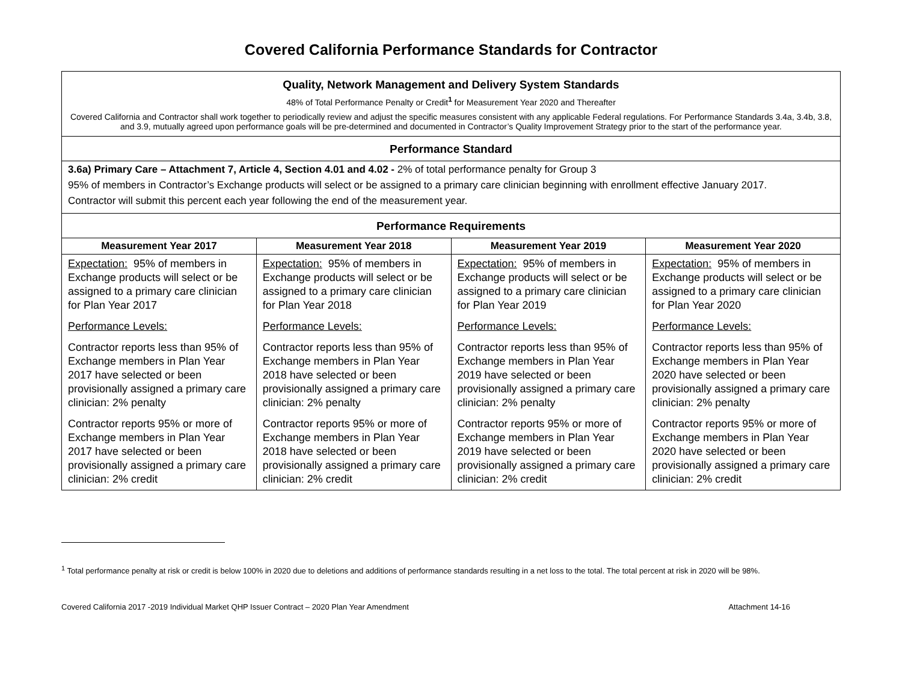Covered California Performance Standards for Contractor
| Quality, Network Management and Delivery System Standards 48% of Total Performance Penalty or Credit<sup>1</sup> for Measurement Year 2020 and Thereafter Covered California and Contractor shall work together to periodically review and adjust the specific measures consistent with any applicable Federal regulations. For Performance Standards 3.4a, 3.4b, 3.8, and 3.9, mutually agreed upon performance goals will be pre-determined and documented in Contractor’s Quality Improvement Strategy prior to the start of the performance year. | | | |
| Performance Standard | | | |
| 3.6a) Primary Care – Attachment 7, Article 4, Section 4.01 and 4.02 - 2% of total performance penalty for Group 3 95% of members in Contractor’s Exchange products will select or be assigned to a primary care clinician beginning with enrollment effective January 2017. Contractor will submit this percent each year following the end of the measurement year. | | | |
| Performance Requirements | | | |
| Measurement Year 2017 | Measurement Year 2018 | Measurement Year 2019 | Measurement Year 2020 |
| Expectation: 95% of members in Exchange products will select or be assigned to a primary care clinician for Plan Year 2017 Performance Levels: Contractor reports less than 95% of Exchange members in Plan Year 2017 have selected or been provisionally assigned a primary care clinician: 2% penalty Contractor reports 95% or more of Exchange members in Plan Year 2017 have selected or been provisionally assigned a primary care clinician: 2% credit | Expectation: 95% of members in Exchange products will select or be assigned to a primary care clinician for Plan Year 2018 Performance Levels: Contractor reports less than 95% of Exchange members in Plan Year 2018 have selected or been provisionally assigned a primary care clinician: 2% penalty Contractor reports 95% or more of Exchange members in Plan Year 2018 have selected or been provisionally assigned a primary care clinician: 2% credit | Expectation: 95% of members in Exchange products will select or be assigned to a primary care clinician for Plan Year 2019 Performance Levels: Contractor reports less than 95% of Exchange members in Plan Year 2019 have selected or been provisionally assigned a primary care clinician: 2% penalty Contractor reports 95% or more of Exchange members in Plan Year 2019 have selected or been provisionally assigned a primary care clinician: 2% credit | Expectation: 95% of members in Exchange products will select or be assigned to a primary care clinician for Plan Year 2020 Performance Levels: Contractor reports less than 95% of Exchange members in Plan Year 2020 have selected or been provisionally assigned a primary care clinician: 2% penalty Contractor reports 95% or more of Exchange members in Plan Year 2020 have selected or been provisionally assigned a primary care clinician: 2% credit |
<sup>1</sup> Total performance penalty at risk or credit is below 100% in 2020 due to deletions and additions of performance standards resulting in a net loss to the total. The total percent at risk in 2020 will be 98%.
Covered California 2017 -2019 Individual Market QHP Issuer Contract – 2020 Plan Year Amendment Attachment 14-16